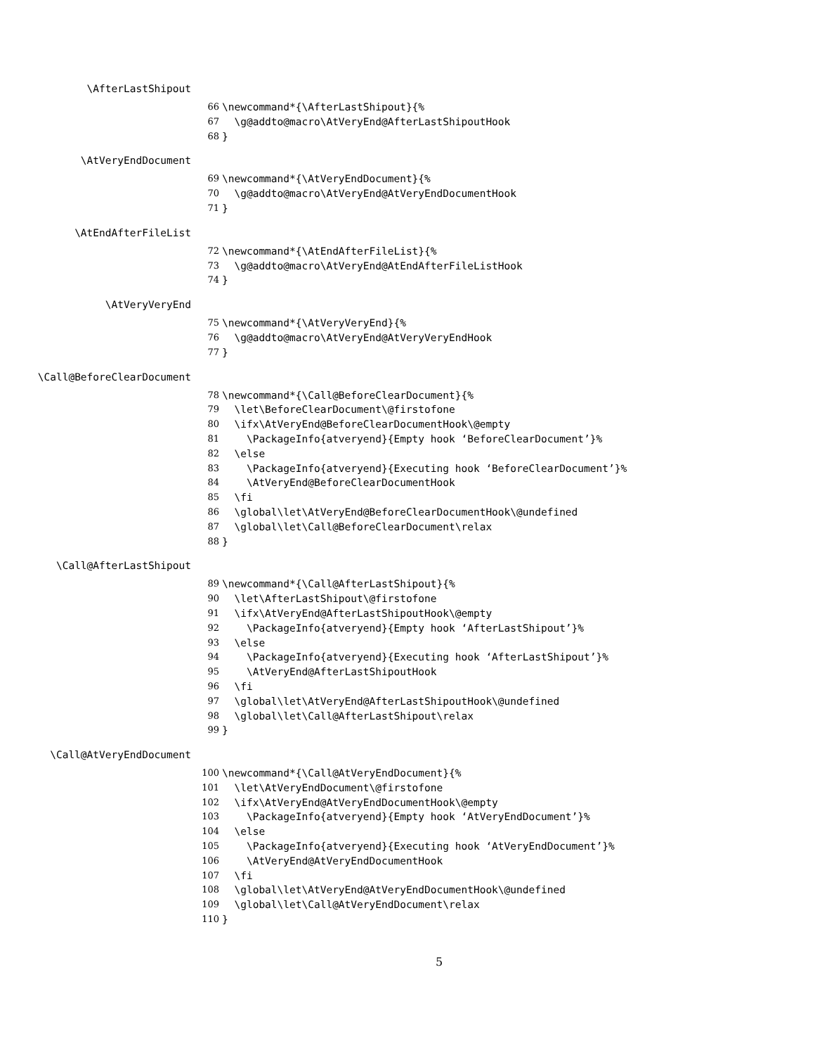\AfterLastShipout
66 \newcommand*{\AfterLastShipout}{%
67 \g@addto@macro\AtVeryEnd@AfterLastShipoutHook
68 }
\AtVeryEndDocument
69 \newcommand*{\AtVeryEndDocument}{%
70 \g@addto@macro\AtVeryEnd@AtVeryEndDocumentHook
71 }
\AtEndAfterFileList
72 \newcommand*{\AtEndAfterFileList}{%
73 \g@addto@macro\AtVeryEnd@AtEndAfterFileListHook
74 }
\AtVeryVeryEnd
75 \newcommand*{\AtVeryVeryEnd}{%
76 \g@addto@macro\AtVeryEnd@AtVeryVeryEndHook
77 }
\Call@BeforeClearDocument
78 \newcommand*{\Call@BeforeClearDocument}{%
79 \let\BeforeClearDocument\@firstofone
80 \ifx\AtVeryEnd@BeforeClearDocumentHook\@empty
81 \PackageInfo{atveryend}{Empty hook ‘BeforeClearDocument’}%
82 \else
83 \PackageInfo{atveryend}{Executing hook ‘BeforeClearDocument’}%
84 \AtVeryEnd@BeforeClearDocumentHook
85 \fi
86 \global\let\AtVeryEnd@BeforeClearDocumentHook\@undefined
87 \global\let\Call@BeforeClearDocument\relax
88 }
\Call@AfterLastShipout
89 \newcommand*{\Call@AfterLastShipout}{%
90 \let\AfterLastShipout\@firstofone
91 \ifx\AtVeryEnd@AfterLastShipoutHook\@empty
92 \PackageInfo{atveryend}{Empty hook ‘AfterLastShipout’}%
93 \else
94 \PackageInfo{atveryend}{Executing hook ‘AfterLastShipout’}%
95 \AtVeryEnd@AfterLastShipoutHook
96 \fi
97 \global\let\AtVeryEnd@AfterLastShipoutHook\@undefined
98 \global\let\Call@AfterLastShipout\relax
99 }
\Call@AtVeryEndDocument
100 \newcommand*{\Call@AtVeryEndDocument}{%
101 \let\AtVeryEndDocument\@firstofone
102 \ifx\AtVeryEnd@AtVeryEndDocumentHook\@empty
103 \PackageInfo{atveryend}{Empty hook ‘AtVeryEndDocument’}%
104 \else
105 \PackageInfo{atveryend}{Executing hook ‘AtVeryEndDocument’}%
106 \AtVeryEnd@AtVeryEndDocumentHook
107 \fi
108 \global\let\AtVeryEnd@AtVeryEndDocumentHook\@undefined
109 \global\let\Call@AtVeryEndDocument\relax
110 }
5